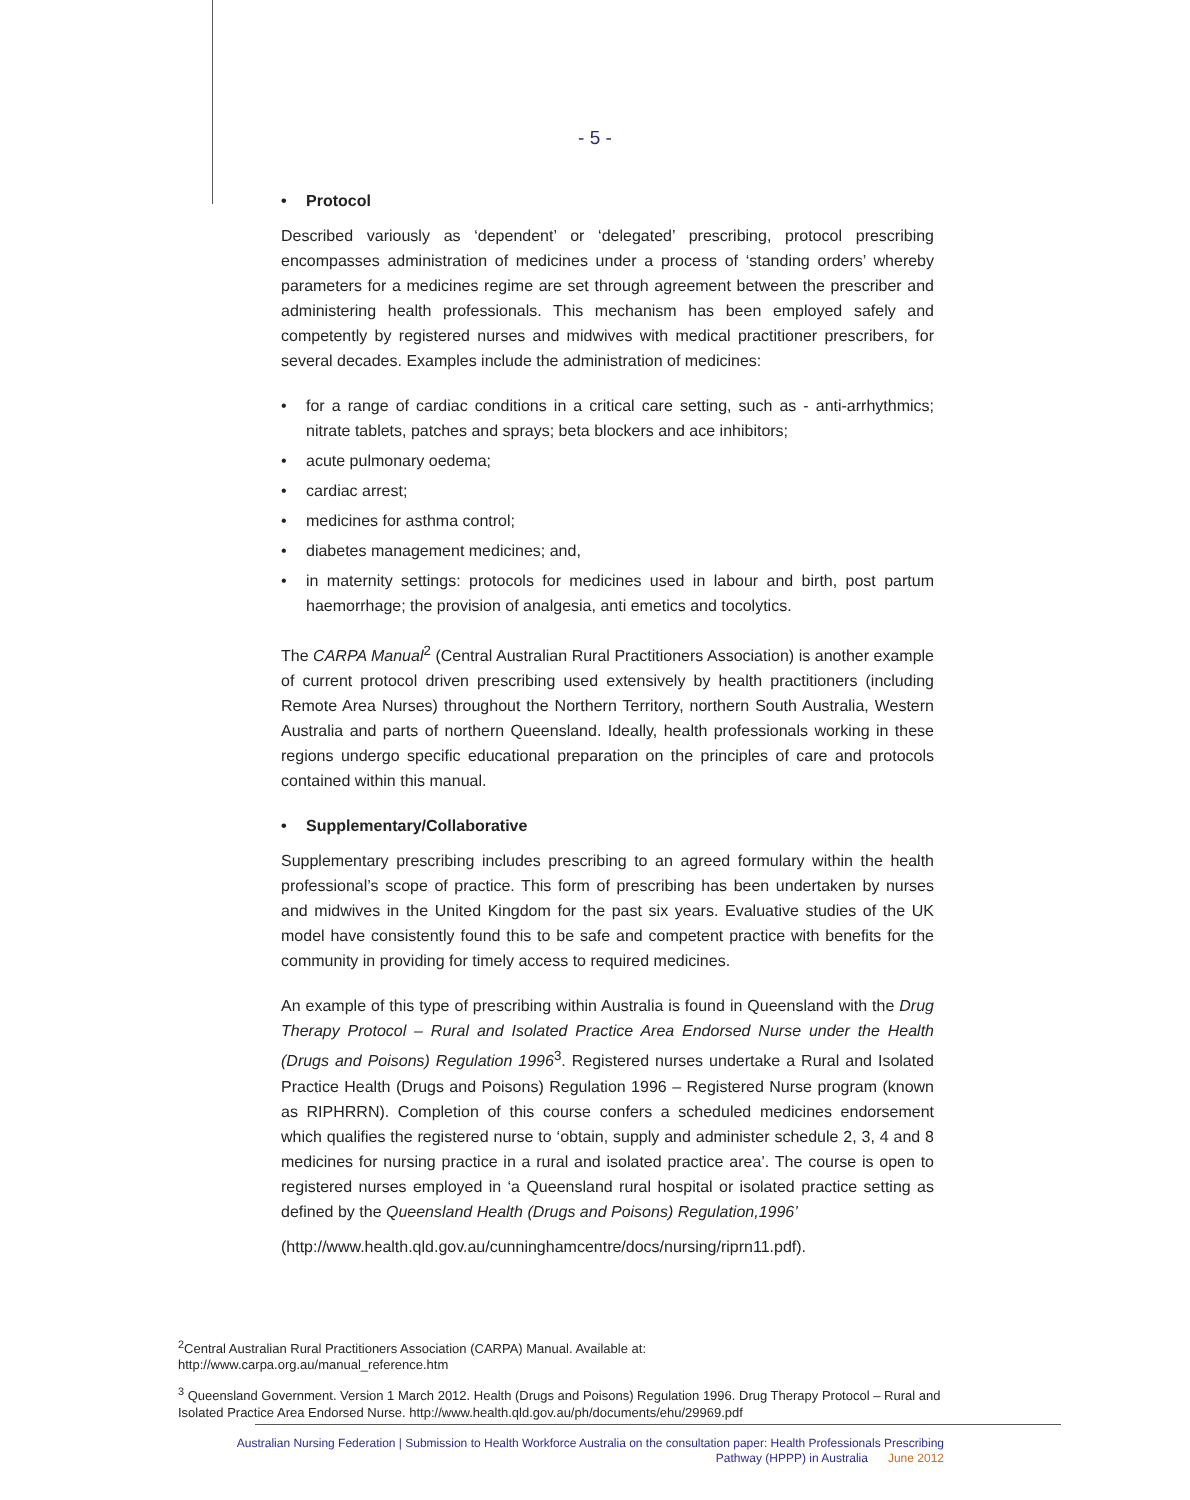- 5 -
• Protocol
Described variously as ‘dependent’ or ‘delegated’ prescribing, protocol prescribing encompasses administration of medicines under a process of ‘standing orders’ whereby parameters for a medicines regime are set through agreement between the prescriber and administering health professionals. This mechanism has been employed safely and competently by registered nurses and midwives with medical practitioner prescribers, for several decades. Examples include the administration of medicines:
• for a range of cardiac conditions in a critical care setting, such as - anti-arrhythmics; nitrate tablets, patches and sprays; beta blockers and ace inhibitors;
• acute pulmonary oedema;
• cardiac arrest;
• medicines for asthma control;
• diabetes management medicines; and,
• in maternity settings: protocols for medicines used in labour and birth, post partum haemorrhage; the provision of analgesia, anti emetics and tocolytics.
The CARPA Manual<sup>2</sup> (Central Australian Rural Practitioners Association) is another example of current protocol driven prescribing used extensively by health practitioners (including Remote Area Nurses) throughout the Northern Territory, northern South Australia, Western Australia and parts of northern Queensland. Ideally, health professionals working in these regions undergo specific educational preparation on the principles of care and protocols contained within this manual.
• Supplementary/Collaborative
Supplementary prescribing includes prescribing to an agreed formulary within the health professional’s scope of practice. This form of prescribing has been undertaken by nurses and midwives in the United Kingdom for the past six years. Evaluative studies of the UK model have consistently found this to be safe and competent practice with benefits for the community in providing for timely access to required medicines.
An example of this type of prescribing within Australia is found in Queensland with the Drug Therapy Protocol – Rural and Isolated Practice Area Endorsed Nurse under the Health (Drugs and Poisons) Regulation 1996<sup>3</sup>. Registered nurses undertake a Rural and Isolated Practice Health (Drugs and Poisons) Regulation 1996 – Registered Nurse program (known as RIPHRRN). Completion of this course confers a scheduled medicines endorsement which qualifies the registered nurse to ‘obtain, supply and administer schedule 2, 3, 4 and 8 medicines for nursing practice in a rural and isolated practice area’. The course is open to registered nurses employed in ‘a Queensland rural hospital or isolated practice setting as defined by the Queensland Health (Drugs and Poisons) Regulation,1996’
(http://www.health.qld.gov.au/cunninghamcentre/docs/nursing/riprn11.pdf).
<sup>2</sup> Central Australian Rural Practitioners Association (CARPA) Manual. Available at:
http://www.carpa.org.au/manual_reference.htm
<sup>3</sup> Queensland Government. Version 1 March 2012. Health (Drugs and Poisons) Regulation 1996. Drug Therapy Protocol – Rural and Isolated Practice Area Endorsed Nurse. http://www.health.qld.gov.au/ph/documents/ehu/29969.pdf
Australian Nursing Federation | Submission to Health Workforce Australia on the consultation paper: Health Professionals Prescribing Pathway (HPPP) in Australia June 2012